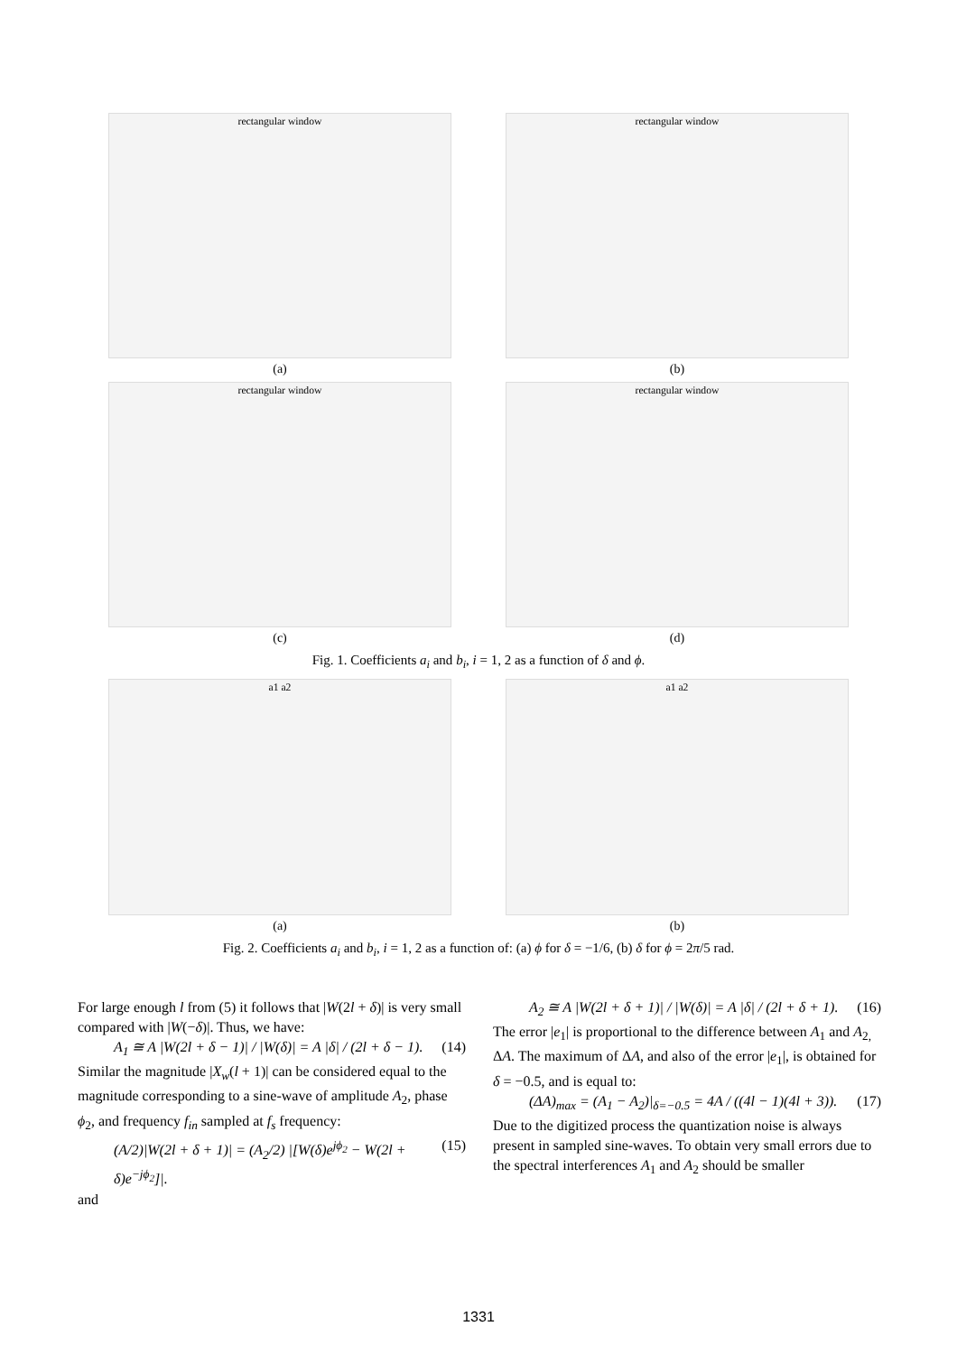rectangular window
(a)
rectangular window
(b)
rectangular window
(c)
rectangular window
(d)
Fig. 1. Coefficients a<sub>i</sub> and b<sub>i</sub>, i = 1, 2 as a function of δ and ϕ.
a1 a2
(a)
a1 a2
(b)
Fig. 2. Coefficients a<sub>i</sub> and b<sub>i</sub>, i = 1, 2 as a function of: (a) ϕ for δ = −1/6, (b) δ for ϕ = 2π/5 rad.
For large enough l from (5) it follows that |W(2l + δ)| is very small compared with |W(−δ)|. Thus, we have:
A<sub>1</sub> ≅ A |W(2l + δ − 1)| / |W(δ)| = A |δ| / (2l + δ − 1). (14)
Similar the magnitude |X<sub>w</sub>(l + 1)| can be considered equal to the magnitude corresponding to a sine-wave of amplitude A<sub>2</sub>, phase ϕ<sub>2</sub>, and frequency f<sub>in</sub> sampled at f<sub>s</sub> frequency:
(A/2)|W(2l + δ + 1)| = (A<sub>2</sub>/2) |[W(δ)e<sup>jϕ<sub>2</sub></sup> − W(2l + δ)e<sup>−jϕ<sub>2</sub></sup>]|. (15)
and
A<sub>2</sub> ≅ A |W(2l + δ + 1)| / |W(δ)| = A |δ| / (2l + δ + 1). (16)
The error |e<sub>1</sub>| is proportional to the difference between A<sub>1</sub> and A<sub>2,</sub> ΔA. The maximum of ΔA, and also of the error |e<sub>1</sub>|, is obtained for δ = −0.5, and is equal to:
(ΔA)<sub>max</sub> = (A<sub>1</sub> − A<sub>2</sub>)|<sub>δ=−0.5</sub> = 4A / ((4l − 1)(4l + 3)). (17)
Due to the digitized process the quantization noise is always present in sampled sine-waves. To obtain very small errors due to the spectral interferences A<sub>1</sub> and A<sub>2</sub> should be smaller
1331